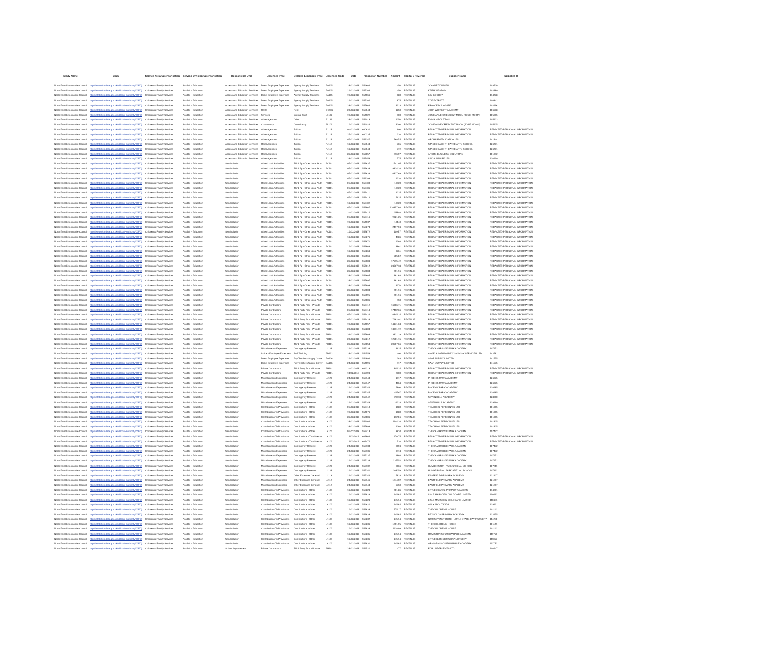| Body Name | Body | Service Area Catergorisation | Service Division Catergorisation | Responsible Unit | Expenses Type | Detailed Expenses Type | Expenses Code | Date | Transaction Number | Amount | Capital / Revenue | Supplier Name | Supplier ID |
| --- | --- | --- | --- | --- | --- | --- | --- | --- | --- | --- | --- | --- | --- |
| North East Lincolnshire Council | http://statistics.data.gov.uk/id/local-authority/00FC) | Children & Family Services | Ass Dir - Education | Access And Education Services | Direct Employee Expenses | Agency Supply Teachers | EA105 | 19/02/2019 | 554602 | 450 | REVENUE | JOANNE TOWNELL | 103709 |
| North East Lincolnshire Council | http://statistics.data.gov.uk/id/local-authority/00FC) | Children & Family Services | Ass Dir - Education | Access And Education Services | Direct Employee Expenses | Agency Supply Teachers | EA105 | 21/02/2019 | 555306 | 450 | REVENUE | KEITH WESTON | 102280 |
| North East Lincolnshire Council | http://statistics.data.gov.uk/id/local-authority/00FC) | Children & Family Services | Ass Dir - Education | Access And Education Services | Direct Employee Expenses | Agency Supply Teachers | EA105 | 19/02/2019 | 554966 | 580 | REVENUE | KIM GOODEY | 134788 |
| North East Lincolnshire Council | http://statistics.data.gov.uk/id/local-authority/00FC) | Children & Family Services | Ass Dir - Education | Access And Education Services | Direct Employee Expenses | Agency Supply Teachers | EA105 | 21/02/2019 | 555104 | 975 | REVENUE | ZOE EVERATT | 106842 |
| North East Lincolnshire Council | http://statistics.data.gov.uk/id/local-authority/00FC) | Children & Family Services | Ass Dir - Education | Access And Education Services | Direct Employee Expenses | Agency Supply Teachers | EA105 | 28/02/2019 | 555966 | 2223 | REVENUE | FRANCESCA WHITE | 102116 |
| North East Lincolnshire Council | http://statistics.data.gov.uk/id/local-authority/00FC) | Children & Family Services | Ass Dir - Education | Access And Education Services | Rents | Rent | GC101 | 26/02/2019 | 555644 | 1250 | REVENUE | JOHN WHITGIFT ACADEMY | 106898 |
| North East Lincolnshire Council | http://statistics.data.gov.uk/id/local-authority/00FC) | Children & Family Services | Ass Dir - Education | Access And Education Services | Services | Internal Staff | LE102 | 19/02/2019 | 554529 | 300 | REVENUE | JOSIE ANNE CRESCENT MOON (JOSIE MOON) | 105605 |
| North East Lincolnshire Council | http://statistics.data.gov.uk/id/local-authority/00FC) | Children & Family Services | Ass Dir - Education | Access And Education Services | Other Agencies | Other | PJ121 | 28/02/2019 | 556013 | 1050 | REVENUE | EMMA MIDDLETON | 105103 |
| North East Lincolnshire Council | http://statistics.data.gov.uk/id/local-authority/00FC) | Children & Family Services | Ass Dir - Education | Access And Education Services | Consultancy | Consultancy | PL101 | 12/02/2019 | 554026 | 2000 | REVENUE | JOSIE ANNE CRESCENT MOON (JOSIE MOON) | 105605 |
| North East Lincolnshire Council | http://statistics.data.gov.uk/id/local-authority/00FC) | Children & Family Services | Ass Dir - Education | Access And Education Services | Other Agencies | Tuition | PJ112 | 04/02/2019 | 660631 | 600 | REVENUE | REDACTED PERSONAL INFORMATION | REDACTED PERSONAL INFORMATION |
| North East Lincolnshire Council | http://statistics.data.gov.uk/id/local-authority/00FC) | Children & Family Services | Ass Dir - Education | Access And Education Services | Other Agencies | Tuition | PJ112 | 25/02/2019 | 660335 | 330 | REVENUE | REDACTED PERSONAL INFORMATION | REDACTED PERSONAL INFORMATION |
| North East Lincolnshire Council | http://statistics.data.gov.uk/id/local-authority/00FC) | Children & Family Services | Ass Dir - Education | Access And Education Services | Other Agencies | Tuition | PJ112 | 07/02/2019 | 553147 | 5687.5 | REVENUE | ORCHARD EDUCATION LTD | 141244 |
| North East Lincolnshire Council | http://statistics.data.gov.uk/id/local-authority/00FC) | Children & Family Services | Ass Dir - Education | Access And Education Services | Other Agencies | Tuition | PJ112 | 12/02/2019 | 553943 | 765 | REVENUE | STAGECOACH THEATRE ARTS SCHOOL | 126791 |
| North East Lincolnshire Council | http://statistics.data.gov.uk/id/local-authority/00FC) | Children & Family Services | Ass Dir - Education | Access And Education Services | Other Agencies | Tuition | PJ112 | 12/02/2019 | 553944 | 719 | REVENUE | STAGECOACH THEATRE ARTS SCHOOL | 126791 |
| North East Lincolnshire Council | http://statistics.data.gov.uk/id/local-authority/00FC) | Children & Family Services | Ass Dir - Education | Access And Education Services | Other Agencies | Tuition | PJ112 | 28/02/2019 | 557657 | 916.97 | REVENUE | ARGOS BUSINESS SOLUTIONS | 101032 |
| North East Lincolnshire Council | http://statistics.data.gov.uk/id/local-authority/00FC) | Children & Family Services | Ass Dir - Education | Access And Education Services | Other Agencies | Tuition | PJ112 | 28/02/2019 | 557058 | 775 | REVENUE | LINCS INSPIRE LTD | 120610 |
| North East Lincolnshire Council | http://statistics.data.gov.uk/id/local-authority/00FC) | Children & Family Services | Ass Dir - Education | Sen/Inclusion | Other Local Authorities | Third Pp - Other Local Auth | PC101 | 05/02/2019 | 552637 | 11741.05 | REVENUE | REDACTED PERSONAL INFORMATION | REDACTED PERSONAL INFORMATION |
| North East Lincolnshire Council | http://statistics.data.gov.uk/id/local-authority/00FC) | Children & Family Services | Ass Dir - Education | Sen/Inclusion | Other Local Authorities | Third Pp - Other Local Auth | PC101 | 05/02/2019 | 552638 | 8334.26 | REVENUE | REDACTED PERSONAL INFORMATION | REDACTED PERSONAL INFORMATION |
| North East Lincolnshire Council | http://statistics.data.gov.uk/id/local-authority/00FC) | Children & Family Services | Ass Dir - Education | Sen/Inclusion | Other Local Authorities | Third Pp - Other Local Auth | PC101 | 05/02/2019 | 552639 | 6837.69 | REVENUE | REDACTED PERSONAL INFORMATION | REDACTED PERSONAL INFORMATION |
| North East Lincolnshire Council | http://statistics.data.gov.uk/id/local-authority/00FC) | Children & Family Services | Ass Dir - Education | Sen/Inclusion | Other Local Authorities | Third Pp - Other Local Auth | PC101 | 07/02/2019 | 553399 | 16320 | REVENUE | REDACTED PERSONAL INFORMATION | REDACTED PERSONAL INFORMATION |
| North East Lincolnshire Council | http://statistics.data.gov.uk/id/local-authority/00FC) | Children & Family Services | Ass Dir - Education | Sen/Inclusion | Other Local Authorities | Third Pp - Other Local Auth | PC101 | 07/02/2019 | 553400 | 16320 | REVENUE | REDACTED PERSONAL INFORMATION | REDACTED PERSONAL INFORMATION |
| North East Lincolnshire Council | http://statistics.data.gov.uk/id/local-authority/00FC) | Children & Family Services | Ass Dir - Education | Sen/Inclusion | Other Local Authorities | Third Pp - Other Local Auth | PC101 | 07/02/2019 | 553401 | 16320 | REVENUE | REDACTED PERSONAL INFORMATION | REDACTED PERSONAL INFORMATION |
| North East Lincolnshire Council | http://statistics.data.gov.uk/id/local-authority/00FC) | Children & Family Services | Ass Dir - Education | Sen/Inclusion | Other Local Authorities | Third Pp - Other Local Auth | PC101 | 07/02/2019 | 553411 | 19035 | REVENUE | REDACTED PERSONAL INFORMATION | REDACTED PERSONAL INFORMATION |
| North East Lincolnshire Council | http://statistics.data.gov.uk/id/local-authority/00FC) | Children & Family Services | Ass Dir - Education | Sen/Inclusion | Other Local Authorities | Third Pp - Other Local Auth | PC101 | 07/02/2019 | 553412 | 17625 | REVENUE | REDACTED PERSONAL INFORMATION | REDACTED PERSONAL INFORMATION |
| North East Lincolnshire Council | http://statistics.data.gov.uk/id/local-authority/00FC) | Children & Family Services | Ass Dir - Education | Sen/Inclusion | Other Local Authorities | Third Pp - Other Local Auth | PC101 | 12/02/2019 | 553409 | 16320 | REVENUE | REDACTED PERSONAL INFORMATION | REDACTED PERSONAL INFORMATION |
| North East Lincolnshire Council | http://statistics.data.gov.uk/id/local-authority/00FC) | Children & Family Services | Ass Dir - Education | Sen/Inclusion | Other Local Authorities | Third Pp - Other Local Auth | PC101 | 07/02/2019 | 553967 | 136357.86 | REVENUE | REDACTED PERSONAL INFORMATION | REDACTED PERSONAL INFORMATION |
| North East Lincolnshire Council | http://statistics.data.gov.uk/id/local-authority/00FC) | Children & Family Services | Ass Dir - Education | Sen/Inclusion | Other Local Authorities | Third Pp - Other Local Auth | PC101 | 14/02/2019 | 553414 | 52940 | REVENUE | REDACTED PERSONAL INFORMATION | REDACTED PERSONAL INFORMATION |
| North East Lincolnshire Council | http://statistics.data.gov.uk/id/local-authority/00FC) | Children & Family Services | Ass Dir - Education | Sen/Inclusion | Other Local Authorities | Third Pp - Other Local Auth | PC101 | 07/02/2019 | 553416 | 9321.25 | REVENUE | REDACTED PERSONAL INFORMATION | REDACTED PERSONAL INFORMATION |
| North East Lincolnshire Council | http://statistics.data.gov.uk/id/local-authority/00FC) | Children & Family Services | Ass Dir - Education | Sen/Inclusion | Other Local Authorities | Third Pp - Other Local Auth | PC101 | 19/02/2019 | 554537 | 10140 | REVENUE | REDACTED PERSONAL INFORMATION | REDACTED PERSONAL INFORMATION |
| North East Lincolnshire Council | http://statistics.data.gov.uk/id/local-authority/00FC) | Children & Family Services | Ass Dir - Education | Sen/Inclusion | Other Local Authorities | Third Pp - Other Local Auth | PC101 | 12/02/2019 | 553873 | 2417.94 | REVENUE | REDACTED PERSONAL INFORMATION | REDACTED PERSONAL INFORMATION |
| North East Lincolnshire Council | http://statistics.data.gov.uk/id/local-authority/00FC) | Children & Family Services | Ass Dir - Education | Sen/Inclusion | Other Local Authorities | Third Pp - Other Local Auth | PC101 | 12/02/2019 | 553872 | 1095.7 | REVENUE | REDACTED PERSONAL INFORMATION | REDACTED PERSONAL INFORMATION |
| North East Lincolnshire Council | http://statistics.data.gov.uk/id/local-authority/00FC) | Children & Family Services | Ass Dir - Education | Sen/Inclusion | Other Local Authorities | Third Pp - Other Local Auth | PC101 | 12/02/2019 | 553871 | 4386 | REVENUE | REDACTED PERSONAL INFORMATION | REDACTED PERSONAL INFORMATION |
| North East Lincolnshire Council | http://statistics.data.gov.uk/id/local-authority/00FC) | Children & Family Services | Ass Dir - Education | Sen/Inclusion | Other Local Authorities | Third Pp - Other Local Auth | PC101 | 12/02/2019 | 553870 | 4386 | REVENUE | REDACTED PERSONAL INFORMATION | REDACTED PERSONAL INFORMATION |
| North East Lincolnshire Council | http://statistics.data.gov.uk/id/local-authority/00FC) | Children & Family Services | Ass Dir - Education | Sen/Inclusion | Other Local Authorities | Third Pp - Other Local Auth | PC101 | 12/02/2019 | 553869 | 3861 | REVENUE | REDACTED PERSONAL INFORMATION | REDACTED PERSONAL INFORMATION |
| North East Lincolnshire Council | http://statistics.data.gov.uk/id/local-authority/00FC) | Children & Family Services | Ass Dir - Education | Sen/Inclusion | Other Local Authorities | Third Pp - Other Local Auth | PC101 | 12/02/2019 | 553868 | 3861 | REVENUE | REDACTED PERSONAL INFORMATION | REDACTED PERSONAL INFORMATION |
| North East Lincolnshire Council | http://statistics.data.gov.uk/id/local-authority/00FC) | Children & Family Services | Ass Dir - Education | Sen/Inclusion | Other Local Authorities | Third Pp - Other Local Auth | PC101 | 28/02/2019 | 555966 | 5050.2 | REVENUE | REDACTED PERSONAL INFORMATION | REDACTED PERSONAL INFORMATION |
| North East Lincolnshire Council | http://statistics.data.gov.uk/id/local-authority/00FC) | Children & Family Services | Ass Dir - Education | Sen/Inclusion | Other Local Authorities | Third Pp - Other Local Auth | PC101 | 28/02/2019 | 555608 | 17815.49 | REVENUE | REDACTED PERSONAL INFORMATION | REDACTED PERSONAL INFORMATION |
| North East Lincolnshire Council | http://statistics.data.gov.uk/id/local-authority/00FC) | Children & Family Services | Ass Dir - Education | Sen/Inclusion | Other Local Authorities | Third Pp - Other Local Auth | PC101 | 28/02/2019 | 556612 | 23867.33 | REVENUE | REDACTED PERSONAL INFORMATION | REDACTED PERSONAL INFORMATION |
| North East Lincolnshire Council | http://statistics.data.gov.uk/id/local-authority/00FC) | Children & Family Services | Ass Dir - Education | Sen/Inclusion | Other Local Authorities | Third Pp - Other Local Auth | PC101 | 28/02/2019 | 556604 | 2919.6 | REVENUE | REDACTED PERSONAL INFORMATION | REDACTED PERSONAL INFORMATION |
| North East Lincolnshire Council | http://statistics.data.gov.uk/id/local-authority/00FC) | Children & Family Services | Ass Dir - Education | Sen/Inclusion | Other Local Authorities | Third Pp - Other Local Auth | PC101 | 28/02/2019 | 556605 | 2919.6 | REVENUE | REDACTED PERSONAL INFORMATION | REDACTED PERSONAL INFORMATION |
| North East Lincolnshire Council | http://statistics.data.gov.uk/id/local-authority/00FC) | Children & Family Services | Ass Dir - Education | Sen/Inclusion | Other Local Authorities | Third Pp - Other Local Auth | PC101 | 28/02/2019 | 555997 | 2919.6 | REVENUE | REDACTED PERSONAL INFORMATION | REDACTED PERSONAL INFORMATION |
| North East Lincolnshire Council | http://statistics.data.gov.uk/id/local-authority/00FC) | Children & Family Services | Ass Dir - Education | Sen/Inclusion | Other Local Authorities | Third Pp - Other Local Auth | PC101 | 28/02/2019 | 555998 | 2270 | REVENUE | REDACTED PERSONAL INFORMATION | REDACTED PERSONAL INFORMATION |
| North East Lincolnshire Council | http://statistics.data.gov.uk/id/local-authority/00FC) | Children & Family Services | Ass Dir - Education | Sen/Inclusion | Other Local Authorities | Third Pp - Other Local Auth | PC101 | 28/02/2019 | 556003 | 2919.6 | REVENUE | REDACTED PERSONAL INFORMATION | REDACTED PERSONAL INFORMATION |
| North East Lincolnshire Council | http://statistics.data.gov.uk/id/local-authority/00FC) | Children & Family Services | Ass Dir - Education | Sen/Inclusion | Other Local Authorities | Third Pp - Other Local Auth | PC101 | 28/02/2019 | 555995 | 2919.6 | REVENUE | REDACTED PERSONAL INFORMATION | REDACTED PERSONAL INFORMATION |
| North East Lincolnshire Council | http://statistics.data.gov.uk/id/local-authority/00FC) | Children & Family Services | Ass Dir - Education | Sen/Inclusion | Other Local Authorities | Third Pp - Other Local Auth | PC101 | 28/02/2019 | 556001 | 450 | REVENUE | REDACTED PERSONAL INFORMATION | REDACTED PERSONAL INFORMATION |
| North East Lincolnshire Council | http://statistics.data.gov.uk/id/local-authority/00FC) | Children & Family Services | Ass Dir - Education | Sen/Inclusion | Private Contractors | Third Party Prov - Private | PH101 | 07/02/2019 | 553419 | 16366.71 | REVENUE | REDACTED PERSONAL INFORMATION | REDACTED PERSONAL INFORMATION |
| North East Lincolnshire Council | http://statistics.data.gov.uk/id/local-authority/00FC) | Children & Family Services | Ass Dir - Education | Sen/Inclusion | Private Contractors | Third Party Prov - Private | PH101 | 07/02/2019 | 553418 | 17492.66 | REVENUE | REDACTED PERSONAL INFORMATION | REDACTED PERSONAL INFORMATION |
| North East Lincolnshire Council | http://statistics.data.gov.uk/id/local-authority/00FC) | Children & Family Services | Ass Dir - Education | Sen/Inclusion | Private Contractors | Third Party Prov - Private | PH101 | 07/02/2019 | 553422 | 16845.14 | REVENUE | REDACTED PERSONAL INFORMATION | REDACTED PERSONAL INFORMATION |
| North East Lincolnshire Council | http://statistics.data.gov.uk/id/local-authority/00FC) | Children & Family Services | Ass Dir - Education | Sen/Inclusion | Private Contractors | Third Party Prov - Private | PH101 | 07/02/2019 | 553428 | 17682.01 | REVENUE | REDACTED PERSONAL INFORMATION | REDACTED PERSONAL INFORMATION |
| North East Lincolnshire Council | http://statistics.data.gov.uk/id/local-authority/00FC) | Children & Family Services | Ass Dir - Education | Sen/Inclusion | Private Contractors | Third Party Prov - Private | PH101 | 19/02/2019 | 554957 | 14171.63 | REVENUE | REDACTED PERSONAL INFORMATION | REDACTED PERSONAL INFORMATION |
| North East Lincolnshire Council | http://statistics.data.gov.uk/id/local-authority/00FC) | Children & Family Services | Ass Dir - Education | Sen/Inclusion | Private Contractors | Third Party Prov - Private | PH101 | 26/02/2019 | 555803 | 13331.19 | REVENUE | REDACTED PERSONAL INFORMATION | REDACTED PERSONAL INFORMATION |
| North East Lincolnshire Council | http://statistics.data.gov.uk/id/local-authority/00FC) | Children & Family Services | Ass Dir - Education | Sen/Inclusion | Private Contractors | Third Party Prov - Private | PH101 | 26/02/2019 | 555808 | 13331.19 | REVENUE | REDACTED PERSONAL INFORMATION | REDACTED PERSONAL INFORMATION |
| North East Lincolnshire Council | http://statistics.data.gov.uk/id/local-authority/00FC) | Children & Family Services | Ass Dir - Education | Sen/Inclusion | Private Contractors | Third Party Prov - Private | PH101 | 26/02/2019 | 555812 | 12801.15 | REVENUE | REDACTED PERSONAL INFORMATION | REDACTED PERSONAL INFORMATION |
| North East Lincolnshire Council | http://statistics.data.gov.uk/id/local-authority/00FC) | Children & Family Services | Ass Dir - Education | Sen/Inclusion | Private Contractors | Third Party Prov - Private | PH101 | 28/02/2019 | 556053 | 20867.66 | REVENUE | REDACTED PERSONAL INFORMATION | REDACTED PERSONAL INFORMATION |
| North East Lincolnshire Council | http://statistics.data.gov.uk/id/local-authority/00FC) | Children & Family Services | Ass Dir - Education | Sen/Inclusion | Miscellaneous Expenses | Contingency Reserve | LL123 | 21/02/2019 | 555338 | 12625 | REVENUE | THE CAMBRIDGE PARK ACADEMY | 107472 |
| North East Lincolnshire Council | http://statistics.data.gov.uk/id/local-authority/00FC) | Children & Family Services | Ass Dir - Education | Sen/Inclusion | Indirect Employee Expenses | Staff Training | EB122 | 19/02/2019 | 554558 | 400 | REVENUE | ANGELA LATHAM PSYCHOLOGY SERVICES LTD | 142581 |
| North East Lincolnshire Council | http://statistics.data.gov.uk/id/local-authority/00FC) | Children & Family Services | Ass Dir - Education | Sen/Inclusion | Direct Employee Expenses | Pay Teachers Supply Cover | EA106 | 21/02/2019 | 554992 | 383 | REVENUE | SAAF SUPPLY LIMITED | 141575 |
| North East Lincolnshire Council | http://statistics.data.gov.uk/id/local-authority/00FC) | Children & Family Services | Ass Dir - Education | Sen/Inclusion | Direct Employee Expenses | Pay Teachers Supply Cover | EA106 | 21/02/2019 | 554991 | 417 | REVENUE | SAAF SUPPLY LIMITED | 141575 |
| North East Lincolnshire Council | http://statistics.data.gov.uk/id/local-authority/00FC) | Children & Family Services | Ass Dir - Education | Sen/Inclusion | Private Contractors | Third Party Prov - Private | PH101 | 14/02/2019 | 664219 | 805.24 | REVENUE | REDACTED PERSONAL INFORMATION | REDACTED PERSONAL INFORMATION |
| North East Lincolnshire Council | http://statistics.data.gov.uk/id/local-authority/00FC) | Children & Family Services | Ass Dir - Education | Sen/Inclusion | Private Contractors | Third Party Prov - Private | PH101 | 11/02/2019 | 662398 | 2900 | REVENUE | REDACTED PERSONAL INFORMATION | REDACTED PERSONAL INFORMATION |
| North East Lincolnshire Council | http://statistics.data.gov.uk/id/local-authority/00FC) | Children & Family Services | Ass Dir - Education | Sen/Inclusion | Miscellaneous Expenses | Contingency Reserve | LL123 | 21/02/2019 | 555344 | 1317 | REVENUE | PHOENIX PARK ACADEMY | 126685 |
| North East Lincolnshire Council | http://statistics.data.gov.uk/id/local-authority/00FC) | Children & Family Services | Ass Dir - Education | Sen/Inclusion | Miscellaneous Expenses | Contingency Reserve | LL123 | 21/02/2019 | 555347 | 4664 | REVENUE | PHOENIX PARK ACADEMY | 126685 |
| North East Lincolnshire Council | http://statistics.data.gov.uk/id/local-authority/00FC) | Children & Family Services | Ass Dir - Education | Sen/Inclusion | Miscellaneous Expenses | Contingency Reserve | LL123 | 21/02/2019 | 555346 | 15800 | REVENUE | PHOENIX PARK ACADEMY | 126685 |
| North East Lincolnshire Council | http://statistics.data.gov.uk/id/local-authority/00FC) | Children & Family Services | Ass Dir - Education | Sen/Inclusion | Miscellaneous Expenses | Contingency Reserve | LL123 | 21/02/2019 | 555345 | 44767 | REVENUE | PHOENIX PARK ACADEMY | 126685 |
| North East Lincolnshire Council | http://statistics.data.gov.uk/id/local-authority/00FC) | Children & Family Services | Ass Dir - Education | Sen/Inclusion | Miscellaneous Expenses | Contingency Reserve | LL123 | 21/02/2019 | 555349 | 26333 | REVENUE | SEVENHILLS ACADEMY | 128660 |
| North East Lincolnshire Council | http://statistics.data.gov.uk/id/local-authority/00FC) | Children & Family Services | Ass Dir - Education | Sen/Inclusion | Miscellaneous Expenses | Contingency Reserve | LL123 | 21/02/2019 | 555348 | 26333 | REVENUE | SEVENHILLS ACADEMY | 128660 |
| North East Lincolnshire Council | http://statistics.data.gov.uk/id/local-authority/00FC) | Children & Family Services | Ass Dir - Education | Sen/Inclusion | Contributions To Provisions | Contributions - Other | LK103 | 07/02/2019 | 553410 | 1080 | REVENUE | TEACHING PERSONNEL LTD | 101305 |
| North East Lincolnshire Council | http://statistics.data.gov.uk/id/local-authority/00FC) | Children & Family Services | Ass Dir - Education | Sen/Inclusion | Contributions To Provisions | Contributions - Other | LK103 | 19/02/2019 | 554676 | 1080 | REVENUE | TEACHING PERSONNEL LTD | 101305 |
| North East Lincolnshire Council | http://statistics.data.gov.uk/id/local-authority/00FC) | Children & Family Services | Ass Dir - Education | Sen/Inclusion | Contributions To Provisions | Contributions - Other | LK103 | 28/02/2019 | 556006 | 1320.6 | REVENUE | TEACHING PERSONNEL LTD | 101305 |
| North East Lincolnshire Council | http://statistics.data.gov.uk/id/local-authority/00FC) | Children & Family Services | Ass Dir - Education | Sen/Inclusion | Contributions To Provisions | Contributions - Other | LK103 | 28/02/2019 | 556002 | 1144.26 | REVENUE | TEACHING PERSONNEL LTD | 101305 |
| North East Lincolnshire Council | http://statistics.data.gov.uk/id/local-authority/00FC) | Children & Family Services | Ass Dir - Education | Sen/Inclusion | Contributions To Provisions | Contributions - Other | LK103 | 28/02/2019 | 555999 | 1080 | REVENUE | TEACHING PERSONNEL LTD | 101305 |
| North East Lincolnshire Council | http://statistics.data.gov.uk/id/local-authority/00FC) | Children & Family Services | Ass Dir - Education | Sen/Inclusion | Contributions To Provisions | Contributions - Other | LK103 | 07/02/2019 | 553413 | 3910 | REVENUE | THE CAMBRIDGE PARK ACADEMY | 107472 |
| North East Lincolnshire Council | http://statistics.data.gov.uk/id/local-authority/00FC) | Children & Family Services | Ass Dir - Education | Sen/Inclusion | Contributions To Provisions | Contributions - Third Sector | LK102 | 11/02/2019 | 662866 | 470.75 | REVENUE | REDACTED PERSONAL INFORMATION | REDACTED PERSONAL INFORMATION |
| North East Lincolnshire Council | http://statistics.data.gov.uk/id/local-authority/00FC) | Children & Family Services | Ass Dir - Education | Sen/Inclusion | Contributions To Provisions | Contributions - Third Sector | LK102 | 11/02/2019 | 662474 | 520 | REVENUE | REDACTED PERSONAL INFORMATION | REDACTED PERSONAL INFORMATION |
| North East Lincolnshire Council | http://statistics.data.gov.uk/id/local-authority/00FC) | Children & Family Services | Ass Dir - Education | Sen/Inclusion | Miscellaneous Expenses | Contingency Reserve | LL123 | 21/02/2019 | 555334 | 6094 | REVENUE | THE CAMBRIDGE PARK ACADEMY | 107472 |
| North East Lincolnshire Council | http://statistics.data.gov.uk/id/local-authority/00FC) | Children & Family Services | Ass Dir - Education | Sen/Inclusion | Miscellaneous Expenses | Contingency Reserve | LL123 | 21/02/2019 | 555336 | 3413 | REVENUE | THE CAMBRIDGE PARK ACADEMY | 107472 |
| North East Lincolnshire Council | http://statistics.data.gov.uk/id/local-authority/00FC) | Children & Family Services | Ass Dir - Education | Sen/Inclusion | Miscellaneous Expenses | Contingency Reserve | LL123 | 21/02/2019 | 555337 | 9986 | REVENUE | THE CAMBRIDGE PARK ACADEMY | 107472 |
| North East Lincolnshire Council | http://statistics.data.gov.uk/id/local-authority/00FC) | Children & Family Services | Ass Dir - Education | Sen/Inclusion | Miscellaneous Expenses | Contingency Reserve | LL123 | 21/02/2019 | 555338 | 135752 | REVENUE | THE CAMBRIDGE PARK ACADEMY | 107472 |
| North East Lincolnshire Council | http://statistics.data.gov.uk/id/local-authority/00FC) | Children & Family Services | Ass Dir - Education | Sen/Inclusion | Miscellaneous Expenses | Contingency Reserve | LL123 | 21/02/2019 | 555339 | 6666 | REVENUE | HUMBERSTON PARK SPECIAL SCHOOL | 107911 |
| North East Lincolnshire Council | http://statistics.data.gov.uk/id/local-authority/00FC) | Children & Family Services | Ass Dir - Education | Sen/Inclusion | Miscellaneous Expenses | Contingency Reserve | LL123 | 21/02/2019 | 555340 | 108059 | REVENUE | HUMBERSTON PARK SPECIAL SCHOOL | 107911 |
| North East Lincolnshire Council | http://statistics.data.gov.uk/id/local-authority/00FC) | Children & Family Services | Ass Dir - Education | Sen/Inclusion | Miscellaneous Expenses | Other Expenses General | LL119 | 21/02/2019 | 555342 | 5833 | REVENUE | EASTFIELD PRIMARY ACADEMY | 121907 |
| North East Lincolnshire Council | http://statistics.data.gov.uk/id/local-authority/00FC) | Children & Family Services | Ass Dir - Education | Sen/Inclusion | Miscellaneous Expenses | Other Expenses General | LL119 | 21/02/2019 | 555341 | 1944.92 | REVENUE | EASTFIELD PRIMARY ACADEMY | 121907 |
| North East Lincolnshire Council | http://statistics.data.gov.uk/id/local-authority/00FC) | Children & Family Services | Ass Dir - Education | Sen/Inclusion | Miscellaneous Expenses | Other Expenses General | LL119 | 21/02/2019 | 555343 | 8750 | REVENUE | EASTFIELD PRIMARY ACADEMY | 121907 |
| North East Lincolnshire Council | http://statistics.data.gov.uk/id/local-authority/00FC) | Children & Family Services | Ass Dir - Education | Sen/Inclusion | Contributions To Provisions | Contributions - Other | LK103 | 12/02/2019 | 553828 | 201.86 | REVENUE | LITTLECOATES PRIMARY ACADEMY | 134261 |
| North East Lincolnshire Council | http://statistics.data.gov.uk/id/local-authority/00FC) | Children & Family Services | Ass Dir - Education | Sen/Inclusion | Contributions To Provisions | Contributions - Other | LK103 | 12/02/2019 | 553829 | 1459.4 | REVENUE | LISLE MARSDEN CHILDCARE LIMITED | 110493 |
| North East Lincolnshire Council | http://statistics.data.gov.uk/id/local-authority/00FC) | Children & Family Services | Ass Dir - Education | Sen/Inclusion | Contributions To Provisions | Contributions - Other | LK103 | 12/02/2019 | 553828 | 1459.4 | REVENUE | LISLE MARSDEN CHILDCARE LIMITED | 110493 |
| North East Lincolnshire Council | http://statistics.data.gov.uk/id/local-authority/00FC) | Children & Family Services | Ass Dir - Education | Sen/Inclusion | Contributions To Provisions | Contributions - Other | LK103 | 14/02/2019 | 554621 | 1459.4 | REVENUE | ONLY ABOUT KIDS | 128121 |
| North East Lincolnshire Council | http://statistics.data.gov.uk/id/local-authority/00FC) | Children & Family Services | Ass Dir - Education | Sen/Inclusion | Contributions To Provisions | Contributions - Other | LK103 | 12/02/2019 | 553838 | 775.17 | REVENUE | THE CHILDRENS HOUSE | 101141 |
| North East Lincolnshire Council | http://statistics.data.gov.uk/id/local-authority/00FC) | Children & Family Services | Ass Dir - Education | Sen/Inclusion | Contributions To Provisions | Contributions - Other | LK103 | 12/02/2019 | 553833 | 1459.4 | REVENUE | REYNOLDS PRIMARY ACADEMY | 122175 |
| North East Lincolnshire Council | http://statistics.data.gov.uk/id/local-authority/00FC) | Children & Family Services | Ass Dir - Education | Sen/Inclusion | Contributions To Provisions | Contributions - Other | LK103 | 12/02/2019 | 553832 | 1459.4 | REVENUE | GRIMSBY INSTITUTE - LITTLE STARS DAY NURSERY | 114230 |
| North East Lincolnshire Council | http://statistics.data.gov.uk/id/local-authority/00FC) | Children & Family Services | Ass Dir - Education | Sen/Inclusion | Contributions To Provisions | Contributions - Other | LK103 | 12/02/2019 | 553836 | 1291.95 | REVENUE | THE CHILDRENS HOUSE | 101141 |
| North East Lincolnshire Council | http://statistics.data.gov.uk/id/local-authority/00FC) | Children & Family Services | Ass Dir - Education | Sen/Inclusion | Contributions To Provisions | Contributions - Other | LK103 | 12/02/2019 | 553838 | 1118.99 | REVENUE | THE CHILDRENS HOUSE | 101141 |
| North East Lincolnshire Council | http://statistics.data.gov.uk/id/local-authority/00FC) | Children & Family Services | Ass Dir - Education | Sen/Inclusion | Contributions To Provisions | Contributions - Other | LK103 | 12/02/2019 | 553835 | 1459.4 | REVENUE | ORMISTON SOUTH PARADE ACADEMY | 111750 |
| North East Lincolnshire Council | http://statistics.data.gov.uk/id/local-authority/00FC) | Children & Family Services | Ass Dir - Education | Sen/Inclusion | Contributions To Provisions | Contributions - Other | LK103 | 12/02/2019 | 553831 | 1459.4 | REVENUE | LITTLE BLOSSOMS DAY NURSERY | 111058 |
| North East Lincolnshire Council | http://statistics.data.gov.uk/id/local-authority/00FC) | Children & Family Services | Ass Dir - Education | Sen/Inclusion | Contributions To Provisions | Contributions - Other | LK103 | 12/02/2019 | 553830 | 1459.4 | REVENUE | ORMISTON SOUTH PARADE ACADEMY | 111750 |
| North East Lincolnshire Council | http://statistics.data.gov.uk/id/local-authority/00FC) | Children & Family Services | Ass Dir - Education | School Improvement | Private Contractors | Third Party Prov - Private | PH101 | 28/02/2019 | 556521 | 477 | REVENUE | FOR UNDER FIVES LTD | 100647 |